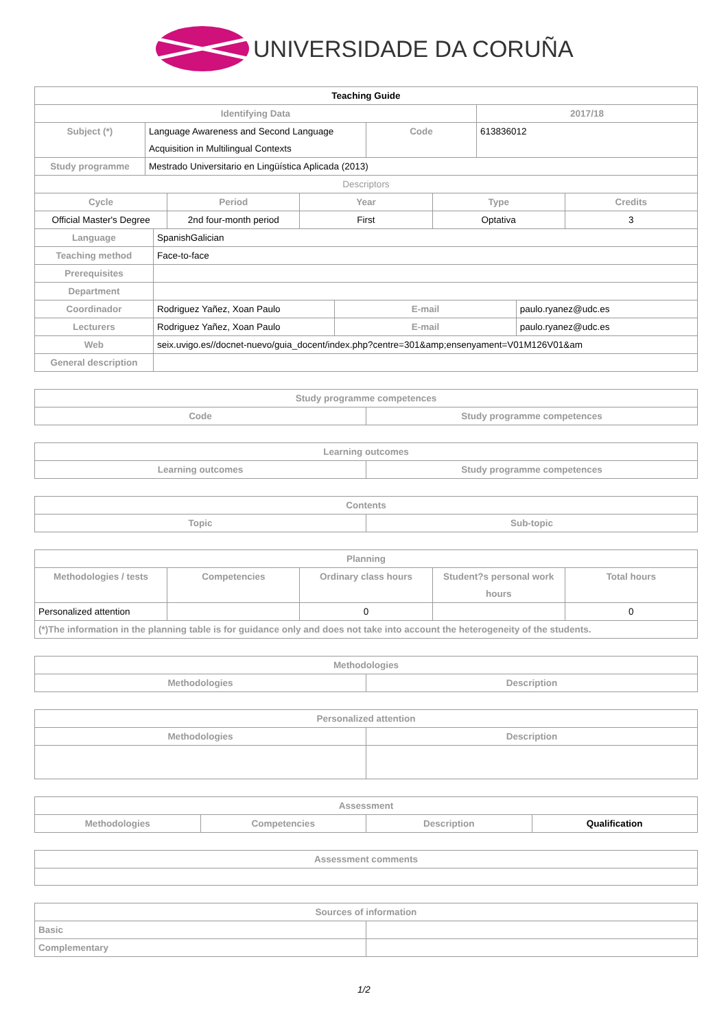UNIVERSIDADE DA CORUÑA
| Teaching Guide | | | |
| --- | --- | --- | --- |
| Identifying Data | | | 2017/18 |
| Subject (*) | Language Awareness and Second Language Acquisition in Multilingual Contexts | Code | 613836012 |
| Study programme | Mestrado Universitario en Lingüística Aplicada (2013) | | |
| Descriptors | | | | |
| --- | --- | --- | --- | --- |
| Cycle | Period | Year | Type | Credits |
| Official Master's Degree | 2nd four-month period | First | Optativa | 3 |
| Language | SpanishGalician | | |
| Teaching method | Face-to-face | | |
| Prerequisites | | | |
| Department | | | |
| Coordinador | Rodriguez Yañez, Xoan Paulo | E-mail | paulo.ryanez@udc.es |
| Lecturers | Rodriguez Yañez, Xoan Paulo | E-mail | paulo.ryanez@udc.es |
| Web | seix.uvigo.es//docnet-nuevo/guia_docent/index.php?centre=301&amp;ensenyament=V01M126V01&am | | |
| General description | | | |
| Study programme competences | |
| --- | --- |
| Code | Study programme competences |
| Learning outcomes | |
| --- | --- |
| Learning outcomes | Study programme competences |
| Contents | |
| --- | --- |
| Topic | Sub-topic |
| Planning | | | | |
| --- | --- | --- | --- | --- |
| Methodologies / tests | Competencies | Ordinary class hours | Student?s personal work hours | Total hours |
| Personalized attention | | 0 | | 0 |
| (*)The information in the planning table is for guidance only and does not take into account the heterogeneity of the students. | | | | |
| Methodologies | |
| --- | --- |
| Methodologies | Description |
| Personalized attention | |
| --- | --- |
| Methodologies | Description |
| Assessment | | | |
| --- | --- | --- | --- |
| Methodologies | Competencies | Description | Qualification |
| Assessment comments |
| --- |
| Sources of information | |
| --- | --- |
| Basic | |
| Complementary | |
1/2